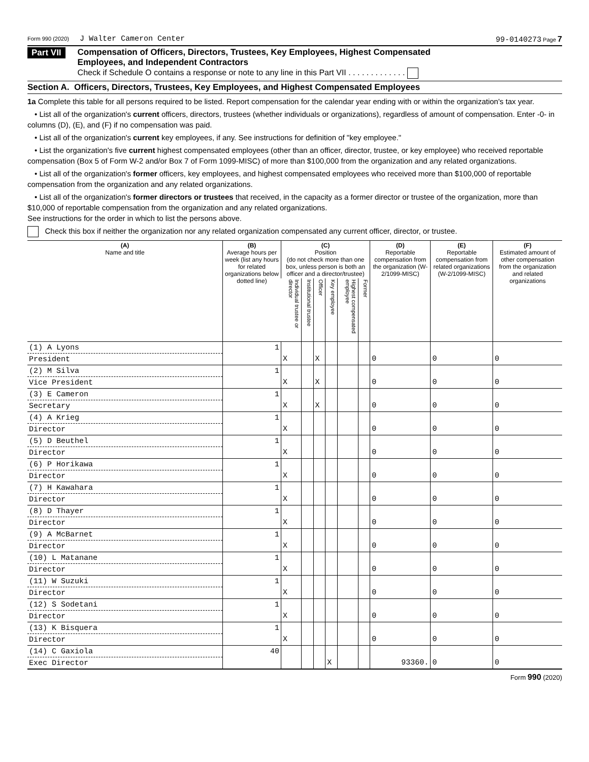Form 990 (2020) J Walter Cameron Center 99-0140273 Page 7
Part VII Compensation of Officers, Directors, Trustees, Key Employees, Highest Compensated
Employees, and Independent Contractors
Check if Schedule O contains a response or note to any line in this Part VII . . . . . . . . . . . . .
Section A. Officers, Directors, Trustees, Key Employees, and Highest Compensated Employees
1a Complete this table for all persons required to be listed. Report compensation for the calendar year ending with or within the organization's tax year.
• List all of the organization's current officers, directors, trustees (whether individuals or organizations), regardless of amount of compensation. Enter -0- in columns (D), (E), and (F) if no compensation was paid.
• List all of the organization's current key employees, if any. See instructions for definition of "key employee."
• List the organization's five current highest compensated employees (other than an officer, director, trustee, or key employee) who received reportable compensation (Box 5 of Form W-2 and/or Box 7 of Form 1099-MISC) of more than $100,000 from the organization and any related organizations.
• List all of the organization's former officers, key employees, and highest compensated employees who received more than $100,000 of reportable compensation from the organization and any related organizations.
• List all of the organization's former directors or trustees that received, in the capacity as a former director or trustee of the organization, more than $10,000 of reportable compensation from the organization and any related organizations.
See instructions for the order in which to list the persons above.
Check this box if neither the organization nor any related organization compensated any current officer, director, or trustee.
| (A) Name and title | (B) Average hours per week (list any hours for related organizations below dotted line) | (C) Position (do not check more than one box, unless person is both an officer and a director/trustee) | | | | | | (D) Reportable compensation from the organization (W-2/1099-MISC) | (E) Reportable compensation from related organizations (W-2/1099-MISC) | (F) Estimated amount of other compensation from the organization and related organizations |
| --- | --- | --- | --- | --- | --- | --- | --- | --- | --- | --- |
| | | Individual trustee or director | Institutional trustee | Officer | Key employee | Highest compensated employee | Former | | | |
| (1) A Lyons | 1 | | | | | | | | | |
| President | | X | | X | | | | 0 | 0 | 0 |
| (2) M Silva | 1 | | | | | | | | | |
| Vice President | | X | | X | | | | 0 | 0 | 0 |
| (3) E Cameron | 1 | | | | | | | | | |
| Secretary | | X | | X | | | | 0 | 0 | 0 |
| (4) A Krieg | 1 | | | | | | | | | |
| Director | | X | | | | | | 0 | 0 | 0 |
| (5) D Beuthel | 1 | | | | | | | | | |
| Director | | X | | | | | | 0 | 0 | 0 |
| (6) P Horikawa | 1 | | | | | | | | | |
| Director | | X | | | | | | 0 | 0 | 0 |
| (7) H Kawahara | 1 | | | | | | | | | |
| Director | | X | | | | | | 0 | 0 | 0 |
| (8) D Thayer | 1 | | | | | | | | | |
| Director | | X | | | | | | 0 | 0 | 0 |
| (9) A McBarnet | 1 | | | | | | | | | |
| Director | | X | | | | | | 0 | 0 | 0 |
| (10) L Matanane | 1 | | | | | | | | | |
| Director | | X | | | | | | 0 | 0 | 0 |
| (11) W Suzuki | 1 | | | | | | | | | |
| Director | | X | | | | | | 0 | 0 | 0 |
| (12) S Sodetani | 1 | | | | | | | | | |
| Director | | X | | | | | | 0 | 0 | 0 |
| (13) K Bisquera | 1 | | | | | | | | | |
| Director | | X | | | | | | 0 | 0 | 0 |
| (14) C Gaxiola | 40 | | | | | | | | | |
| Exec Director | | | | | X | | | 93360. | 0 | 0 |
Form 990 (2020)